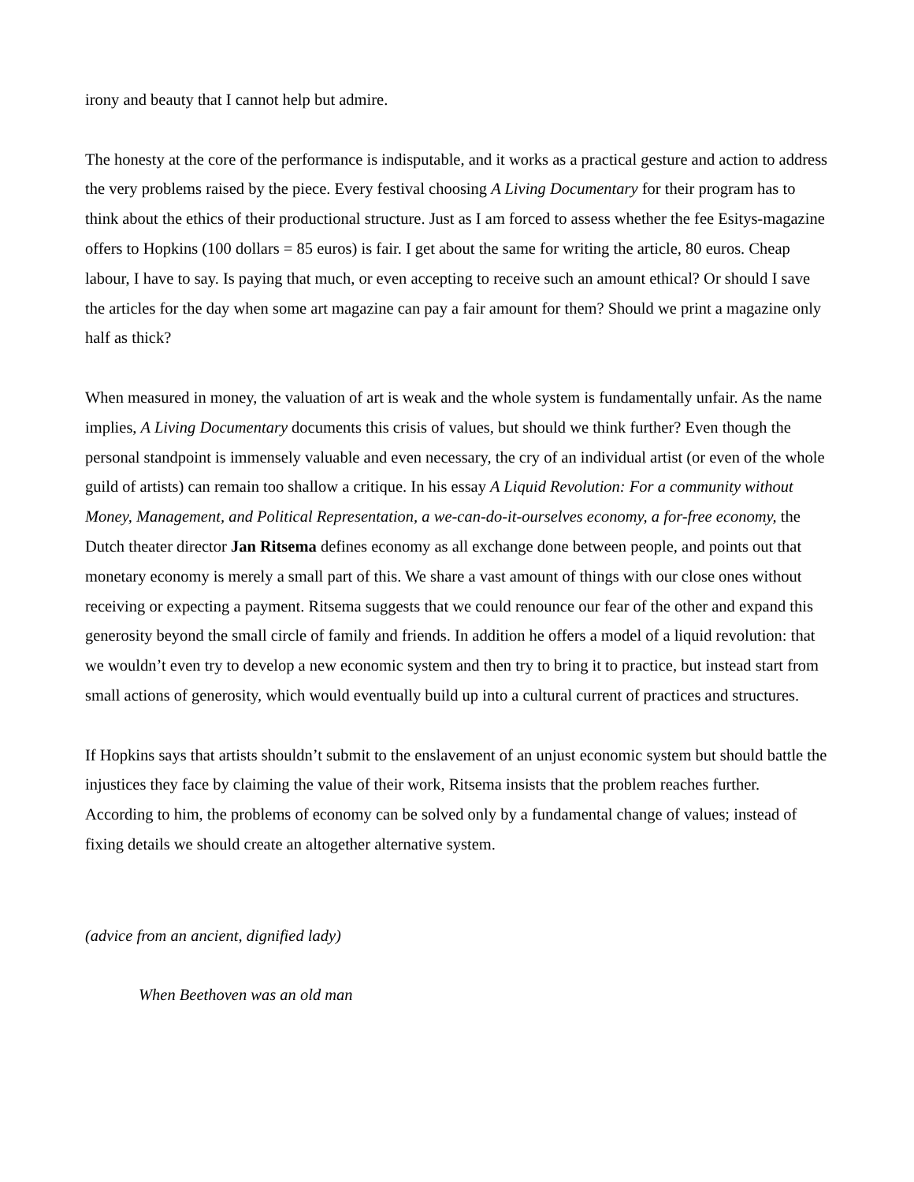irony and beauty that I cannot help but admire.
The honesty at the core of the performance is indisputable, and it works as a practical gesture and action to address the very problems raised by the piece. Every festival choosing A Living Documentary for their program has to think about the ethics of their productional structure. Just as I am forced to assess whether the fee Esitys-magazine offers to Hopkins (100 dollars = 85 euros) is fair. I get about the same for writing the article, 80 euros. Cheap labour, I have to say. Is paying that much, or even accepting to receive such an amount ethical? Or should I save the articles for the day when some art magazine can pay a fair amount for them? Should we print a magazine only half as thick?
When measured in money, the valuation of art is weak and the whole system is fundamentally unfair. As the name implies, A Living Documentary documents this crisis of values, but should we think further? Even though the personal standpoint is immensely valuable and even necessary, the cry of an individual artist (or even of the whole guild of artists) can remain too shallow a critique. In his essay A Liquid Revolution: For a community without Money, Management, and Political Representation, a we-can-do-it-ourselves economy, a for-free economy, the Dutch theater director Jan Ritsema defines economy as all exchange done between people, and points out that monetary economy is merely a small part of this. We share a vast amount of things with our close ones without receiving or expecting a payment. Ritsema suggests that we could renounce our fear of the other and expand this generosity beyond the small circle of family and friends. In addition he offers a model of a liquid revolution: that we wouldn’t even try to develop a new economic system and then try to bring it to practice, but instead start from small actions of generosity, which would eventually build up into a cultural current of practices and structures.
If Hopkins says that artists shouldn’t submit to the enslavement of an unjust economic system but should battle the injustices they face by claiming the value of their work, Ritsema insists that the problem reaches further. According to him, the problems of economy can be solved only by a fundamental change of values; instead of fixing details we should create an altogether alternative system.
(advice from an ancient, dignified lady)
When Beethoven was an old man